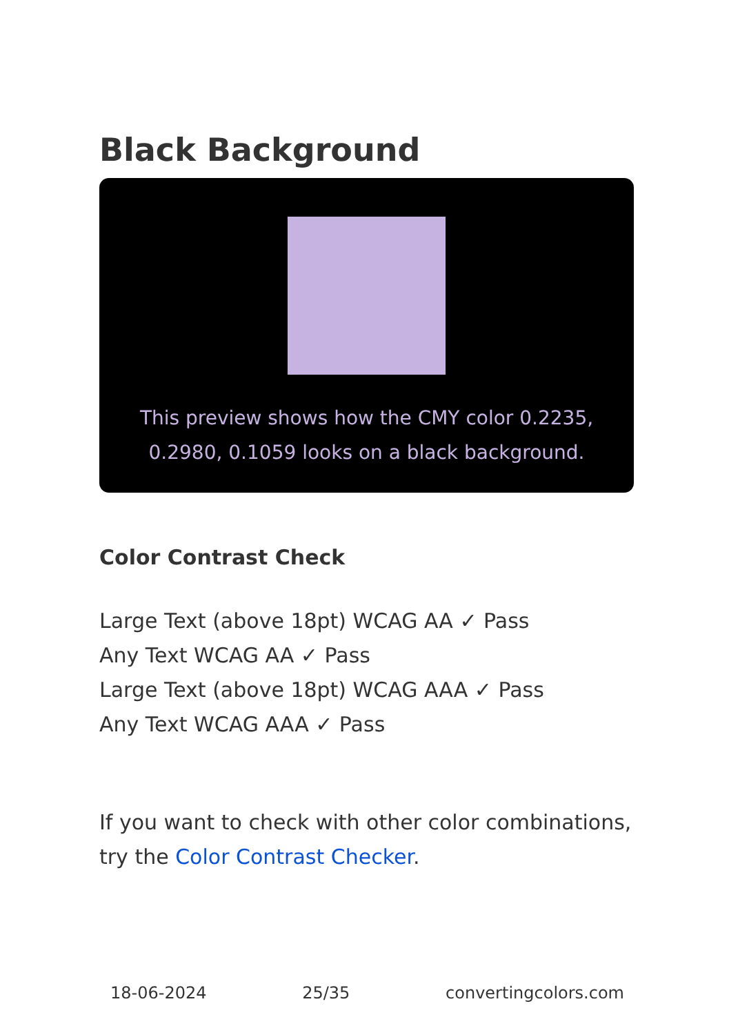Black Background
This preview shows how the CMY color 0.2235, 0.2980, 0.1059 looks on a black background.
Color Contrast Check
Large Text (above 18pt) WCAG AA ✓ Pass
Any Text WCAG AA ✓ Pass
Large Text (above 18pt) WCAG AAA ✓ Pass
Any Text WCAG AAA ✓ Pass
If you want to check with other color combinations, try the Color Contrast Checker.
18-06-2024 25/35 convertingcolors.com